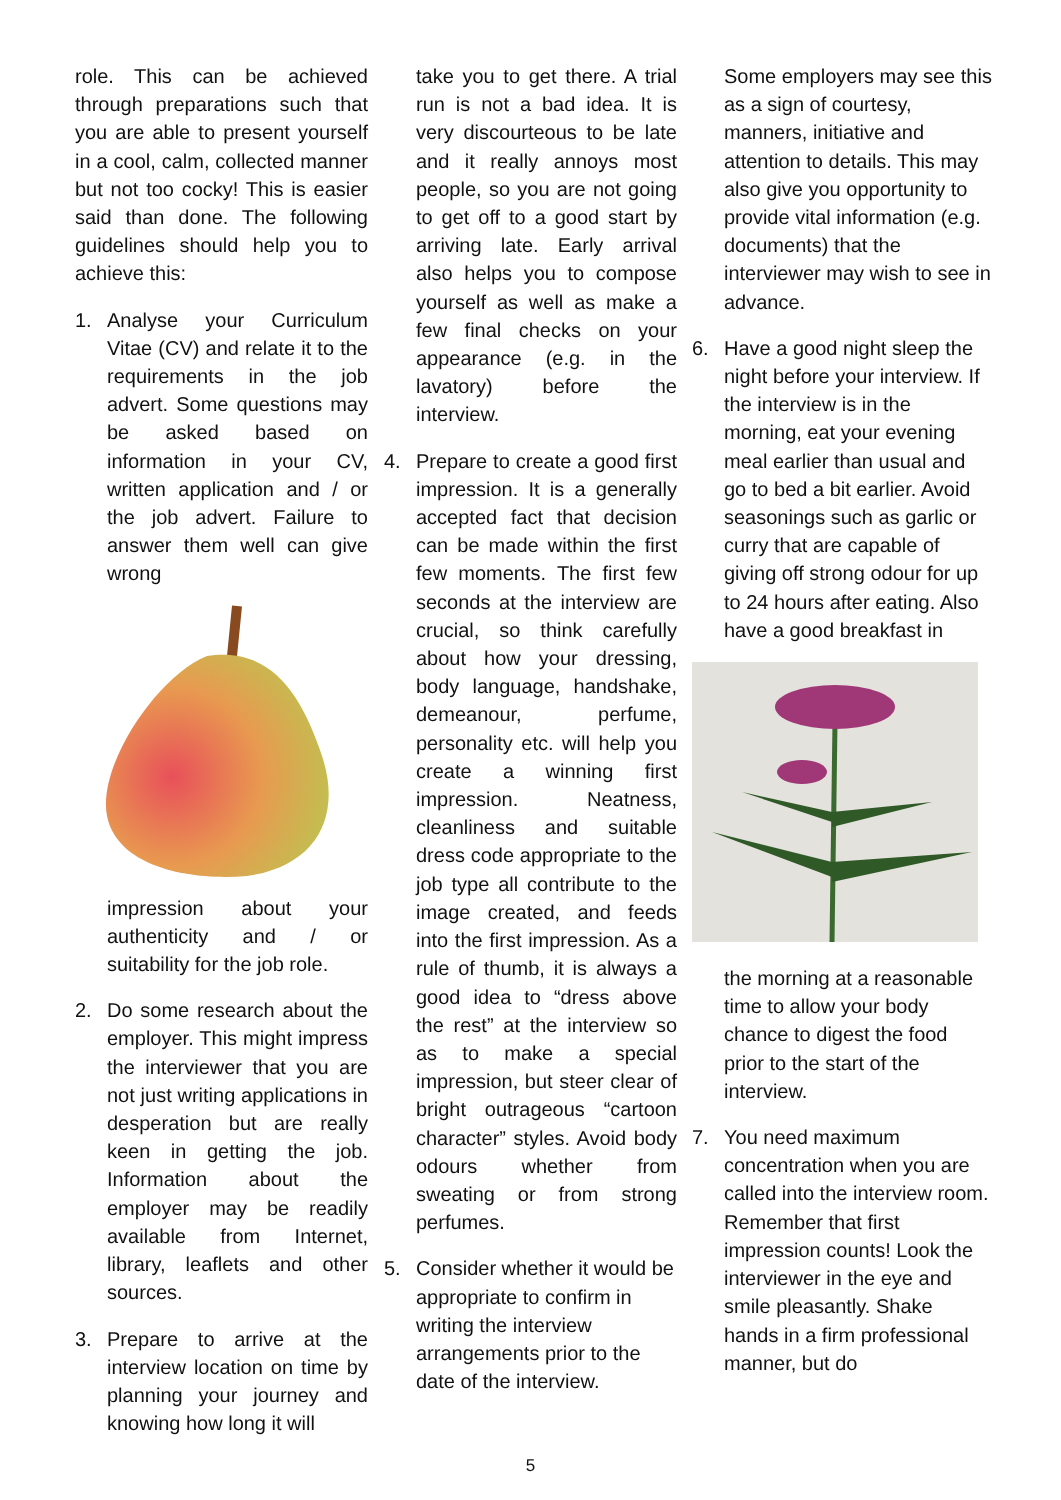role. This can be achieved through preparations such that you are able to present yourself in a cool, calm, collected manner but not too cocky! This is easier said than done. The following guidelines should help you to achieve this:
1. Analyse your Curriculum Vitae (CV) and relate it to the requirements in the job advert. Some questions may be asked based on information in your CV, written application and / or the job advert. Failure to answer them well can give wrong
impression about your authenticity and / or suitability for the job role.
2. Do some research about the employer. This might impress the interviewer that you are not just writing applications in desperation but are really keen in getting the job. Information about the employer may be readily available from Internet, library, leaflets and other sources.
3. Prepare to arrive at the interview location on time by planning your journey and knowing how long it will
take you to get there. A trial run is not a bad idea. It is very discourteous to be late and it really annoys most people, so you are not going to get off to a good start by arriving late. Early arrival also helps you to compose yourself as well as make a few final checks on your appearance (e.g. in the lavatory) before the interview.
4. Prepare to create a good first impression. It is a generally accepted fact that decision can be made within the first few moments. The first few seconds at the interview are crucial, so think carefully about how your dressing, body language, handshake, demeanour, perfume, personality etc. will help you create a winning first impression. Neatness, cleanliness and suitable dress code appropriate to the job type all contribute to the image created, and feeds into the first impression. As a rule of thumb, it is always a good idea to “dress above the rest” at the interview so as to make a special impression, but steer clear of bright outrageous “cartoon character” styles. Avoid body odours whether from sweating or from strong perfumes.
5. Consider whether it would be appropriate to confirm in writing the interview arrangements prior to the date of the interview.
Some employers may see this as a sign of courtesy, manners, initiative and attention to details. This may also give you opportunity to provide vital information (e.g. documents) that the interviewer may wish to see in advance.
6. Have a good night sleep the night before your interview. If the interview is in the morning, eat your evening meal earlier than usual and go to bed a bit earlier. Avoid seasonings such as garlic or curry that are capable of giving off strong odour for up to 24 hours after eating. Also have a good breakfast in
the morning at a reasonable time to allow your body chance to digest the food prior to the start of the interview.
7. You need maximum concentration when you are called into the interview room. Remember that first impression counts! Look the interviewer in the eye and smile pleasantly. Shake hands in a firm professional manner, but do
5